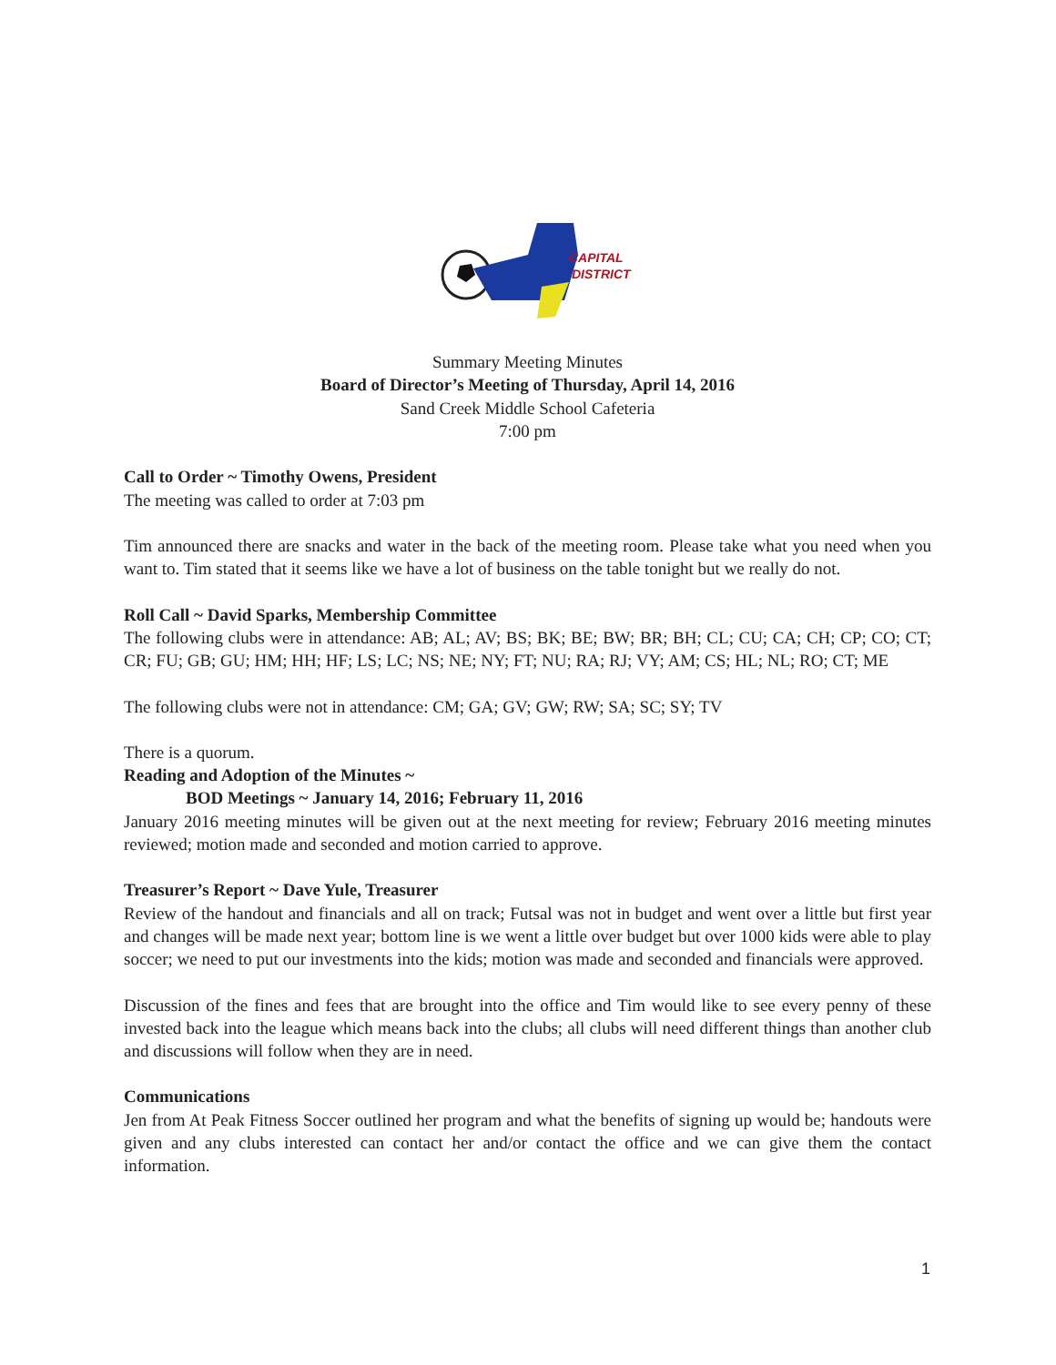CAPITAL
DISTRICT
Summary Meeting Minutes
Board of Director’s Meeting of Thursday, April 14, 2016
Sand Creek Middle School Cafeteria
7:00 pm
Call to Order ~ Timothy Owens, President
The meeting was called to order at 7:03 pm
Tim announced there are snacks and water in the back of the meeting room. Please take what you need when you want to. Tim stated that it seems like we have a lot of business on the table tonight but we really do not.
Roll Call ~ David Sparks, Membership Committee
The following clubs were in attendance: AB; AL; AV; BS; BK; BE; BW; BR; BH; CL; CU; CA; CH; CP; CO; CT; CR; FU; GB; GU; HM; HH; HF; LS; LC; NS; NE; NY; FT; NU; RA; RJ; VY; AM; CS; HL; NL; RO; CT; ME
The following clubs were not in attendance: CM; GA; GV; GW; RW; SA; SC; SY; TV
There is a quorum.
Reading and Adoption of the Minutes ~
BOD Meetings ~ January 14, 2016; February 11, 2016
January 2016 meeting minutes will be given out at the next meeting for review; February 2016 meeting minutes reviewed; motion made and seconded and motion carried to approve.
Treasurer’s Report ~ Dave Yule, Treasurer
Review of the handout and financials and all on track; Futsal was not in budget and went over a little but first year and changes will be made next year; bottom line is we went a little over budget but over 1000 kids were able to play soccer; we need to put our investments into the kids; motion was made and seconded and financials were approved.
Discussion of the fines and fees that are brought into the office and Tim would like to see every penny of these invested back into the league which means back into the clubs; all clubs will need different things than another club and discussions will follow when they are in need.
Communications
Jen from At Peak Fitness Soccer outlined her program and what the benefits of signing up would be; handouts were given and any clubs interested can contact her and/or contact the office and we can give them the contact information.
1